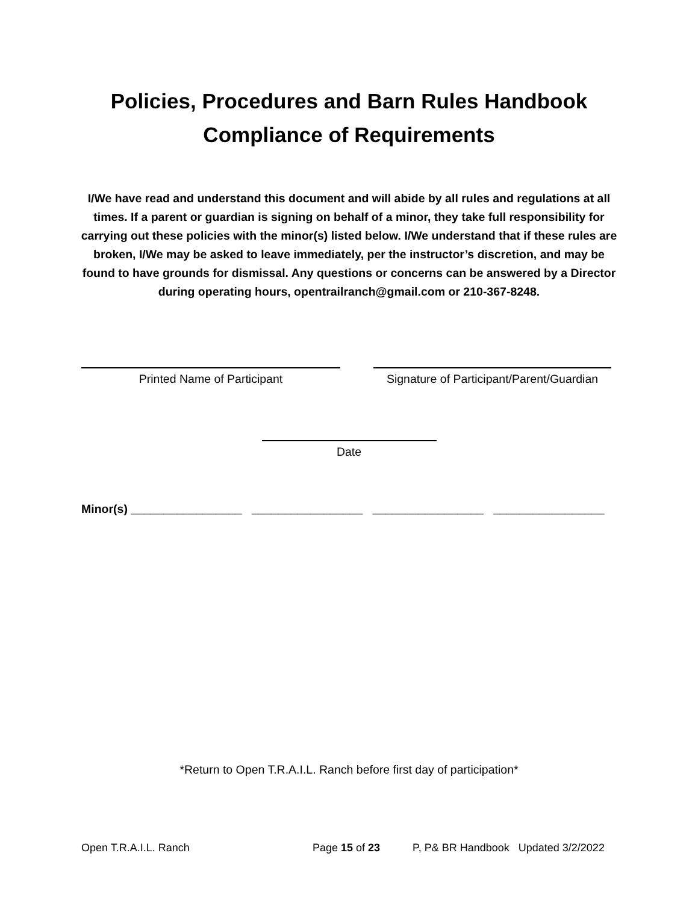Policies, Procedures and Barn Rules Handbook
Compliance of Requirements
I/We have read and understand this document and will abide by all rules and regulations at all times. If a parent or guardian is signing on behalf of a minor, they take full responsibility for carrying out these policies with the minor(s) listed below. I/We understand that if these rules are broken, I/We may be asked to leave immediately, per the instructor’s discretion, and may be found to have grounds for dismissal. Any questions or concerns can be answered by a Director during operating hours, opentrailranch@gmail.com or 210-367-8248.
Printed Name of Participant Signature of Participant/Parent/Guardian
Date
Minor(s) _________________ _________________ _________________ _________________
*Return to Open T.R.A.I.L. Ranch before first day of participation*
Open T.R.A.I.L. Ranch Page 15 of 23 P, P& BR Handbook Updated 3/2/2022